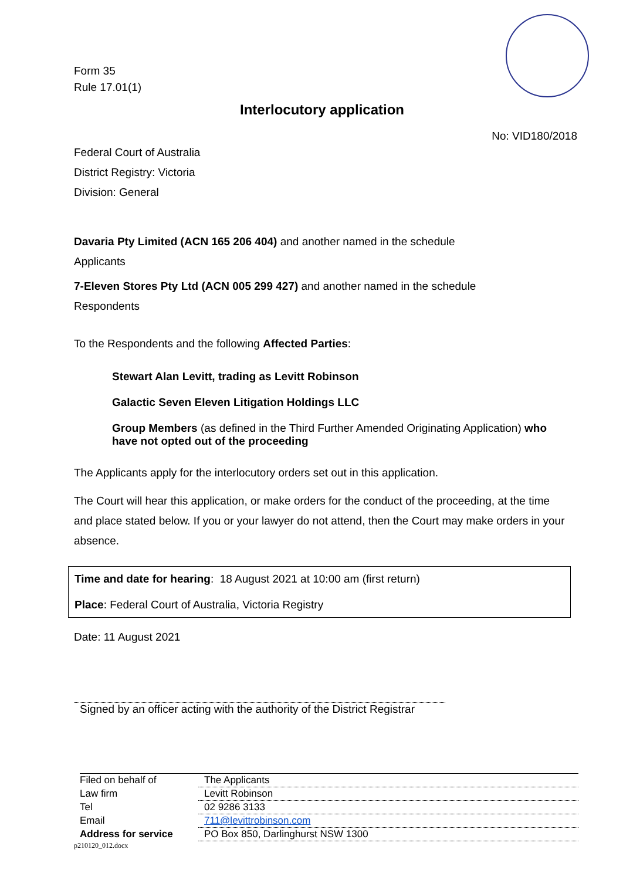Form 35
Rule 17.01(1)
Interlocutory application
No: VID180/2018
Federal Court of Australia
District Registry: Victoria
Division: General
Davaria Pty Limited (ACN 165 206 404) and another named in the schedule
Applicants
7-Eleven Stores Pty Ltd (ACN 005 299 427) and another named in the schedule
Respondents
To the Respondents and the following Affected Parties:
Stewart Alan Levitt, trading as Levitt Robinson
Galactic Seven Eleven Litigation Holdings LLC
Group Members (as defined in the Third Further Amended Originating Application) who have not opted out of the proceeding
The Applicants apply for the interlocutory orders set out in this application.
The Court will hear this application, or make orders for the conduct of the proceeding, at the time and place stated below. If you or your lawyer do not attend, then the Court may make orders in your absence.
Time and date for hearing: 18 August 2021 at 10:00 am (first return)
Place: Federal Court of Australia, Victoria Registry
Date: 11 August 2021
Signed by an officer acting with the authority of the District Registrar
| Filed on behalf of | The Applicants |
| Law firm | Levitt Robinson |
| Tel | 02 9286 3133 |
| Email | 711@levittrobinson.com |
| Address for service | PO Box 850, Darlinghurst NSW 1300 |
p210120_012.docx